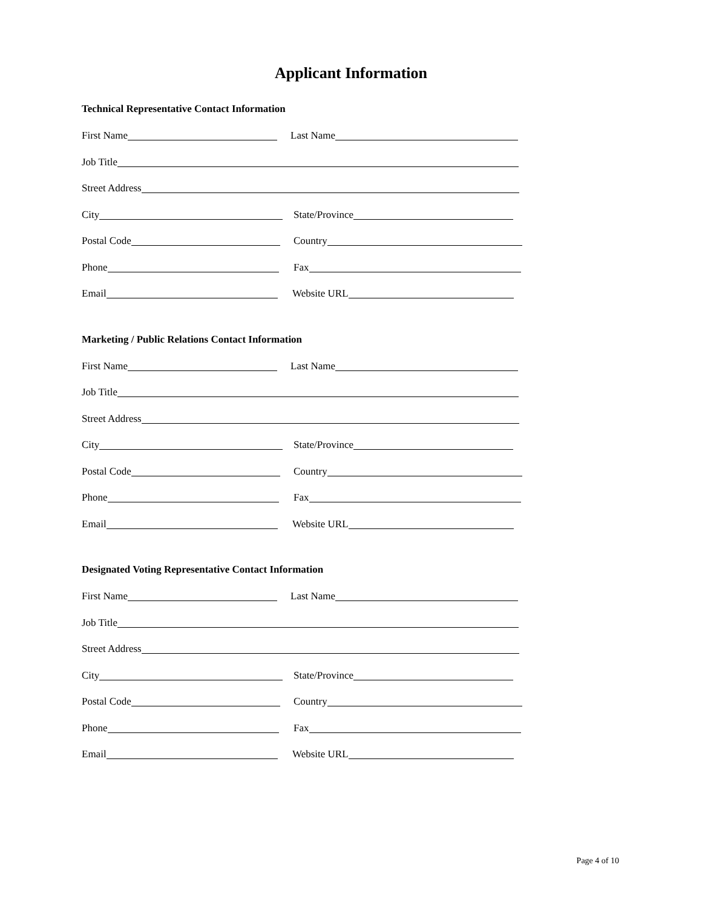Applicant Information
Technical Representative Contact Information
First Name Last Name
Job Title
Street Address
City State/Province
Postal Code Country
Phone Fax
Email Website URL
Marketing / Public Relations Contact Information
First Name Last Name
Job Title
Street Address
City State/Province
Postal Code Country
Phone Fax
Email Website URL
Designated Voting Representative Contact Information
First Name Last Name
Job Title
Street Address
City State/Province
Postal Code Country
Phone Fax
Email Website URL
Page 4 of 10